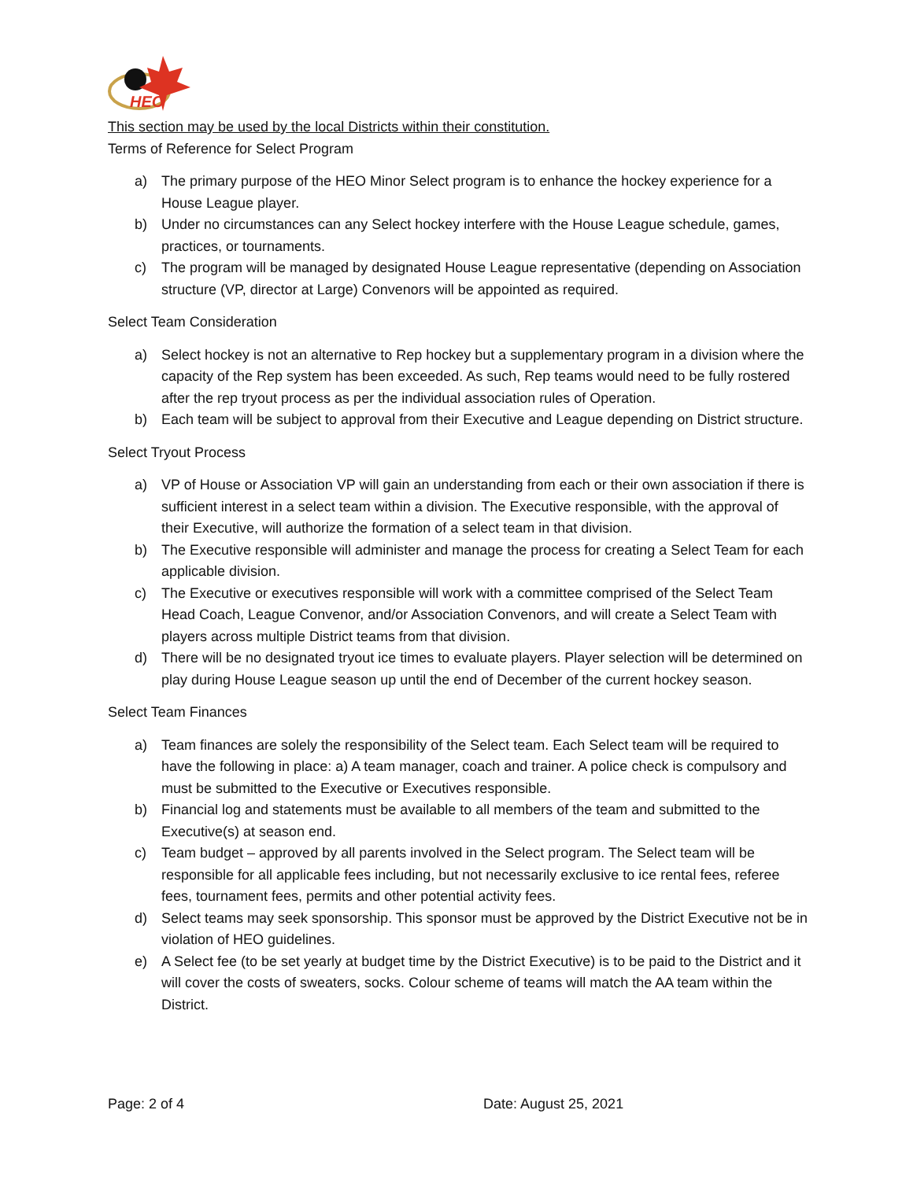HEO
This section may be used by the local Districts within their constitution.
Terms of Reference for Select Program
a) The primary purpose of the HEO Minor Select program is to enhance the hockey experience for a House League player.
b) Under no circumstances can any Select hockey interfere with the House League schedule, games, practices, or tournaments.
c) The program will be managed by designated House League representative (depending on Association structure (VP, director at Large) Convenors will be appointed as required.
Select Team Consideration
a) Select hockey is not an alternative to Rep hockey but a supplementary program in a division where the capacity of the Rep system has been exceeded. As such, Rep teams would need to be fully rostered after the rep tryout process as per the individual association rules of Operation.
b) Each team will be subject to approval from their Executive and League depending on District structure.
Select Tryout Process
a) VP of House or Association VP will gain an understanding from each or their own association if there is sufficient interest in a select team within a division. The Executive responsible, with the approval of their Executive, will authorize the formation of a select team in that division.
b) The Executive responsible will administer and manage the process for creating a Select Team for each applicable division.
c) The Executive or executives responsible will work with a committee comprised of the Select Team Head Coach, League Convenor, and/or Association Convenors, and will create a Select Team with players across multiple District teams from that division.
d) There will be no designated tryout ice times to evaluate players. Player selection will be determined on play during House League season up until the end of December of the current hockey season.
Select Team Finances
a) Team finances are solely the responsibility of the Select team. Each Select team will be required to have the following in place: a) A team manager, coach and trainer. A police check is compulsory and must be submitted to the Executive or Executives responsible.
b) Financial log and statements must be available to all members of the team and submitted to the Executive(s) at season end.
c) Team budget – approved by all parents involved in the Select program. The Select team will be responsible for all applicable fees including, but not necessarily exclusive to ice rental fees, referee fees, tournament fees, permits and other potential activity fees.
d) Select teams may seek sponsorship. This sponsor must be approved by the District Executive not be in violation of HEO guidelines.
e) A Select fee (to be set yearly at budget time by the District Executive) is to be paid to the District and it will cover the costs of sweaters, socks. Colour scheme of teams will match the AA team within the District.
Page: 2 of 4 Date: August 25, 2021